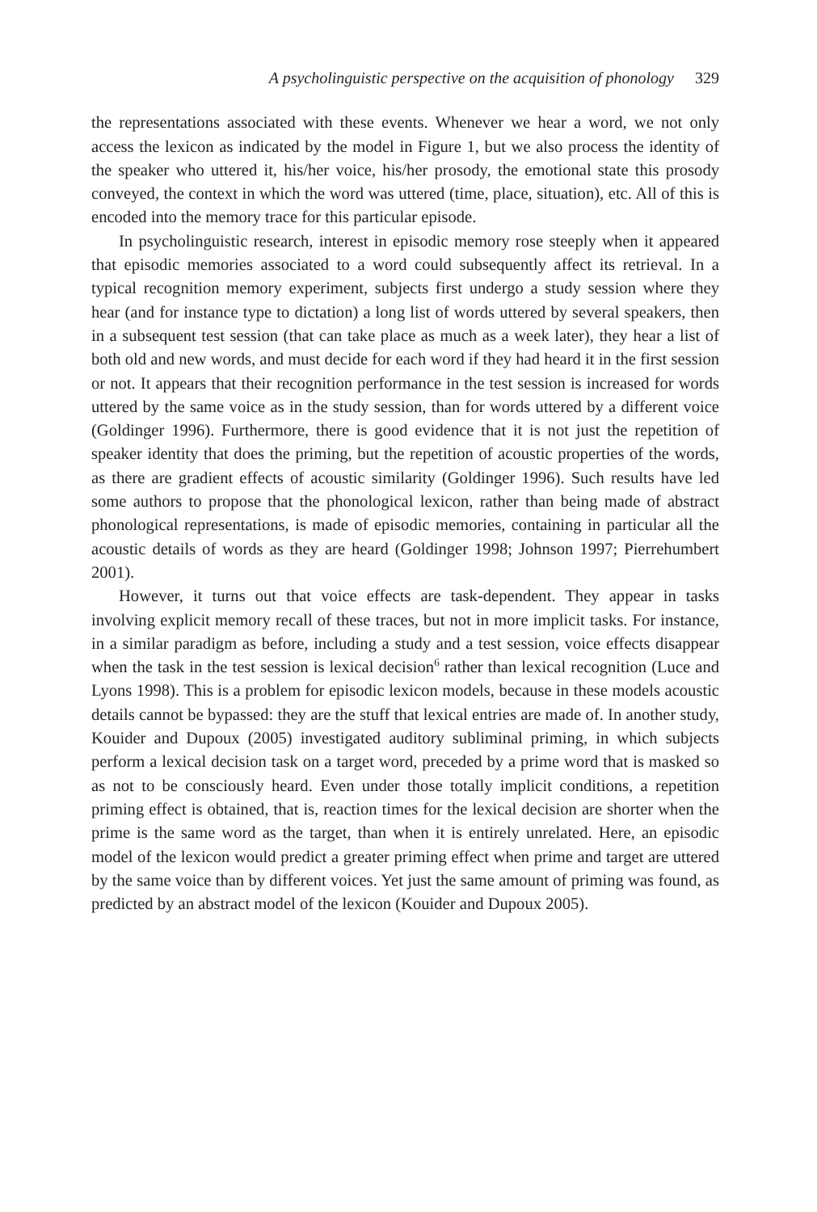A psycholinguistic perspective on the acquisition of phonology 329
the representations associated with these events. Whenever we hear a word, we not only access the lexicon as indicated by the model in Figure 1, but we also process the identity of the speaker who uttered it, his/her voice, his/her prosody, the emotional state this prosody conveyed, the context in which the word was uttered (time, place, situation), etc. All of this is encoded into the memory trace for this particular episode.
In psycholinguistic research, interest in episodic memory rose steeply when it appeared that episodic memories associated to a word could subsequently affect its retrieval. In a typical recognition memory experiment, subjects first undergo a study session where they hear (and for instance type to dictation) a long list of words uttered by several speakers, then in a subsequent test session (that can take place as much as a week later), they hear a list of both old and new words, and must decide for each word if they had heard it in the first session or not. It appears that their recognition performance in the test session is increased for words uttered by the same voice as in the study session, than for words uttered by a different voice (Goldinger 1996). Furthermore, there is good evidence that it is not just the repetition of speaker identity that does the priming, but the repetition of acoustic properties of the words, as there are gradient effects of acoustic similarity (Goldinger 1996). Such results have led some authors to propose that the phonological lexicon, rather than being made of abstract phonological representations, is made of episodic memories, containing in particular all the acoustic details of words as they are heard (Goldinger 1998; Johnson 1997; Pierrehumbert 2001).
However, it turns out that voice effects are task-dependent. They appear in tasks involving explicit memory recall of these traces, but not in more implicit tasks. For instance, in a similar paradigm as before, including a study and a test session, voice effects disappear when the task in the test session is lexical decision<sup>6</sup> rather than lexical recognition (Luce and Lyons 1998). This is a problem for episodic lexicon models, because in these models acoustic details cannot be bypassed: they are the stuff that lexical entries are made of. In another study, Kouider and Dupoux (2005) investigated auditory subliminal priming, in which subjects perform a lexical decision task on a target word, preceded by a prime word that is masked so as not to be consciously heard. Even under those totally implicit conditions, a repetition priming effect is obtained, that is, reaction times for the lexical decision are shorter when the prime is the same word as the target, than when it is entirely unrelated. Here, an episodic model of the lexicon would predict a greater priming effect when prime and target are uttered by the same voice than by different voices. Yet just the same amount of priming was found, as predicted by an abstract model of the lexicon (Kouider and Dupoux 2005).